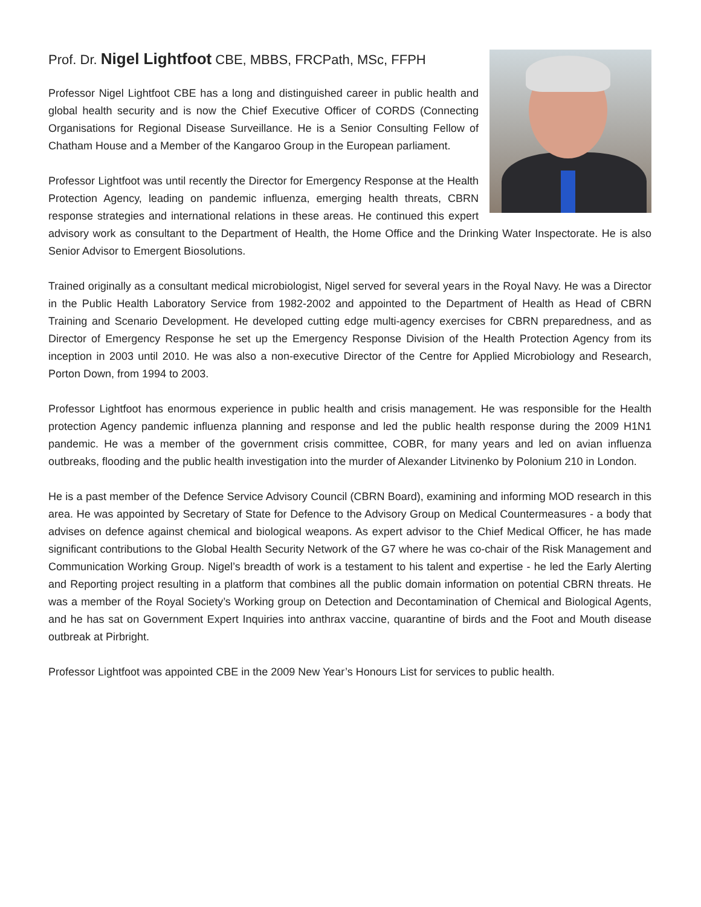Prof. Dr. Nigel Lightfoot CBE, MBBS, FRCPath, MSc, FFPH
Professor Nigel Lightfoot CBE has a long and distinguished career in public health and global health security and is now the Chief Executive Officer of CORDS (Connecting Organisations for Regional Disease Surveillance. He is a Senior Consulting Fellow of Chatham House and a Member of the Kangaroo Group in the European parliament.
Professor Lightfoot was until recently the Director for Emergency Response at the Health Protection Agency, leading on pandemic influenza, emerging health threats, CBRN response strategies and international relations in these areas. He continued this expert advisory work as consultant to the Department of Health, the Home Office and the Drinking Water Inspectorate. He is also Senior Advisor to Emergent Biosolutions.
Trained originally as a consultant medical microbiologist, Nigel served for several years in the Royal Navy. He was a Director in the Public Health Laboratory Service from 1982-2002 and appointed to the Department of Health as Head of CBRN Training and Scenario Development. He developed cutting edge multi-agency exercises for CBRN preparedness, and as Director of Emergency Response he set up the Emergency Response Division of the Health Protection Agency from its inception in 2003 until 2010. He was also a non-executive Director of the Centre for Applied Microbiology and Research, Porton Down, from 1994 to 2003.
Professor Lightfoot has enormous experience in public health and crisis management. He was responsible for the Health protection Agency pandemic influenza planning and response and led the public health response during the 2009 H1N1 pandemic. He was a member of the government crisis committee, COBR, for many years and led on avian influenza outbreaks, flooding and the public health investigation into the murder of Alexander Litvinenko by Polonium 210 in London.
He is a past member of the Defence Service Advisory Council (CBRN Board), examining and informing MOD research in this area. He was appointed by Secretary of State for Defence to the Advisory Group on Medical Countermeasures - a body that advises on defence against chemical and biological weapons. As expert advisor to the Chief Medical Officer, he has made significant contributions to the Global Health Security Network of the G7 where he was co-chair of the Risk Management and Communication Working Group. Nigel’s breadth of work is a testament to his talent and expertise - he led the Early Alerting and Reporting project resulting in a platform that combines all the public domain information on potential CBRN threats. He was a member of the Royal Society’s Working group on Detection and Decontamination of Chemical and Biological Agents, and he has sat on Government Expert Inquiries into anthrax vaccine, quarantine of birds and the Foot and Mouth disease outbreak at Pirbright.
Professor Lightfoot was appointed CBE in the 2009 New Year’s Honours List for services to public health.